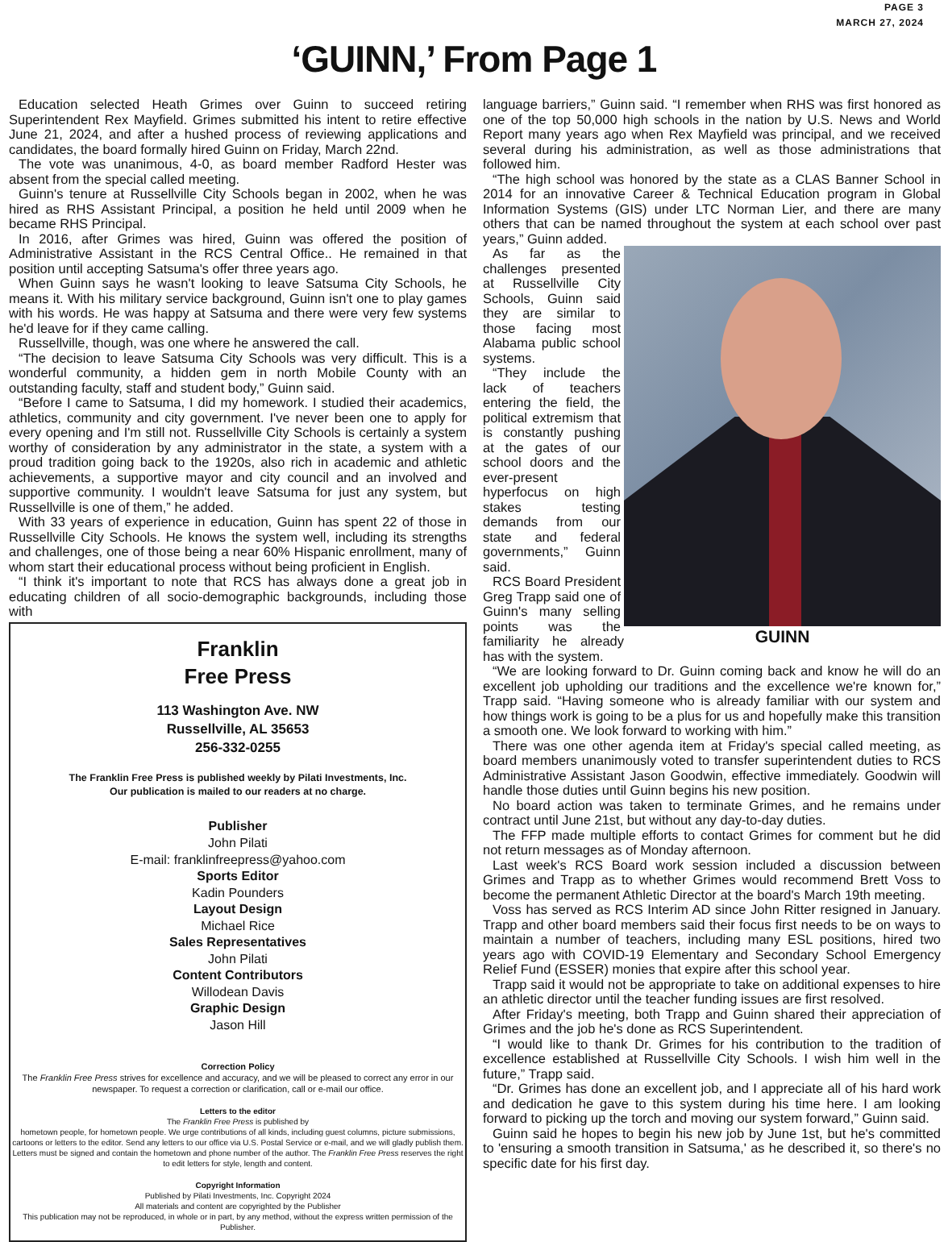PAGE 3
MARCH 27, 2024
‘GUINN,’ From Page 1
Education selected Heath Grimes over Guinn to succeed retiring Superintendent Rex Mayfield. Grimes submitted his intent to retire effective June 21, 2024, and after a hushed process of reviewing applications and candidates, the board formally hired Guinn on Friday, March 22nd.
The vote was unanimous, 4-0, as board member Radford Hester was absent from the special called meeting.
Guinn's tenure at Russellville City Schools began in 2002, when he was hired as RHS Assistant Principal, a position he held until 2009 when he became RHS Principal.
In 2016, after Grimes was hired, Guinn was offered the position of Administrative Assistant in the RCS Central Office.. He remained in that position until accepting Satsuma's offer three years ago.
When Guinn says he wasn't looking to leave Satsuma City Schools, he means it. With his military service background, Guinn isn't one to play games with his words. He was happy at Satsuma and there were very few systems he'd leave for if they came calling.
Russellville, though, was one where he answered the call.
“The decision to leave Satsuma City Schools was very difficult. This is a wonderful community, a hidden gem in north Mobile County with an outstanding faculty, staff and student body,” Guinn said.
“Before I came to Satsuma, I did my homework. I studied their academics, athletics, community and city government. I've never been one to apply for every opening and I'm still not. Russellville City Schools is certainly a system worthy of consideration by any administrator in the state, a system with a proud tradition going back to the 1920s, also rich in academic and athletic achievements, a supportive mayor and city council and an involved and supportive community. I wouldn't leave Satsuma for just any system, but Russellville is one of them,” he added.
With 33 years of experience in education, Guinn has spent 22 of those in Russellville City Schools. He knows the system well, including its strengths and challenges, one of those being a near 60% Hispanic enrollment, many of whom start their educational process without being proficient in English.
“I think it's important to note that RCS has always done a great job in educating children of all socio-demographic backgrounds, including those with
Franklin
Free Press
113 Washington Ave. NW
Russellville, AL 35653
256-332-0255
The Franklin Free Press is published weekly by Pilati Investments, Inc.
Our publication is mailed to our readers at no charge.
Publisher
John Pilati
E-mail: franklinfreepress@yahoo.com
Sports Editor
Kadin Pounders
Layout Design
Michael Rice
Sales Representatives
John Pilati
Content Contributors
Willodean Davis
Graphic Design
Jason Hill
Correction Policy
The Franklin Free Press strives for excellence and accuracy, and we will be pleased to correct any error in our newspaper. To request a correction or clarification, call or e-mail our office.
Letters to the editor
The Franklin Free Press is published by
hometown people, for hometown people. We urge contributions of all kinds, including guest columns, picture submissions, cartoons or letters to the editor. Send any letters to our office via U.S. Postal Service or e-mail, and we will gladly publish them. Letters must be signed and contain the hometown and phone number of the author. The Franklin Free Press reserves the right to edit letters for style, length and content.
Copyright Information
Published by Pilati Investments, Inc. Copyright 2024
All materials and content are copyrighted by the Publisher
This publication may not be reproduced, in whole or in part, by any method, without the express written permission of the Publisher.
language barriers,” Guinn said. “I remember when RHS was first honored as one of the top 50,000 high schools in the nation by U.S. News and World Report many years ago when Rex Mayfield was principal, and we received several during his administration, as well as those administrations that followed him.
“The high school was honored by the state as a CLAS Banner School in 2014 for an innovative Career & Technical Education program in Global Information Systems (GIS) under LTC Norman Lier, and there are many others that can be named throughout the system at each school over past years,” Guinn added.
GUINN
As far as the challenges presented at Russellville City Schools, Guinn said they are similar to those facing most Alabama public school systems.
“They include the lack of teachers entering the field, the political extremism that is constantly pushing at the gates of our school doors and the ever-present hyperfocus on high stakes testing demands from our state and federal governments,” Guinn said.
RCS Board President Greg Trapp said one of Guinn's many selling points was the familiarity he already has with the system.
“We are looking forward to Dr. Guinn coming back and know he will do an excellent job upholding our traditions and the excellence we're known for,” Trapp said. “Having someone who is already familiar with our system and how things work is going to be a plus for us and hopefully make this transition a smooth one. We look forward to working with him.”
There was one other agenda item at Friday's special called meeting, as board members unanimously voted to transfer superintendent duties to RCS Administrative Assistant Jason Goodwin, effective immediately. Goodwin will handle those duties until Guinn begins his new position.
No board action was taken to terminate Grimes, and he remains under contract until June 21st, but without any day-to-day duties.
The FFP made multiple efforts to contact Grimes for comment but he did not return messages as of Monday afternoon.
Last week's RCS Board work session included a discussion between Grimes and Trapp as to whether Grimes would recommend Brett Voss to become the permanent Athletic Director at the board's March 19th meeting.
Voss has served as RCS Interim AD since John Ritter resigned in January. Trapp and other board members said their focus first needs to be on ways to maintain a number of teachers, including many ESL positions, hired two years ago with COVID-19 Elementary and Secondary School Emergency Relief Fund (ESSER) monies that expire after this school year.
Trapp said it would not be appropriate to take on additional expenses to hire an athletic director until the teacher funding issues are first resolved.
After Friday's meeting, both Trapp and Guinn shared their appreciation of Grimes and the job he's done as RCS Superintendent.
“I would like to thank Dr. Grimes for his contribution to the tradition of excellence established at Russellville City Schools. I wish him well in the future,” Trapp said.
“Dr. Grimes has done an excellent job, and I appreciate all of his hard work and dedication he gave to this system during his time here. I am looking forward to picking up the torch and moving our system forward,” Guinn said.
Guinn said he hopes to begin his new job by June 1st, but he's committed to 'ensuring a smooth transition in Satsuma,' as he described it, so there's no specific date for his first day.